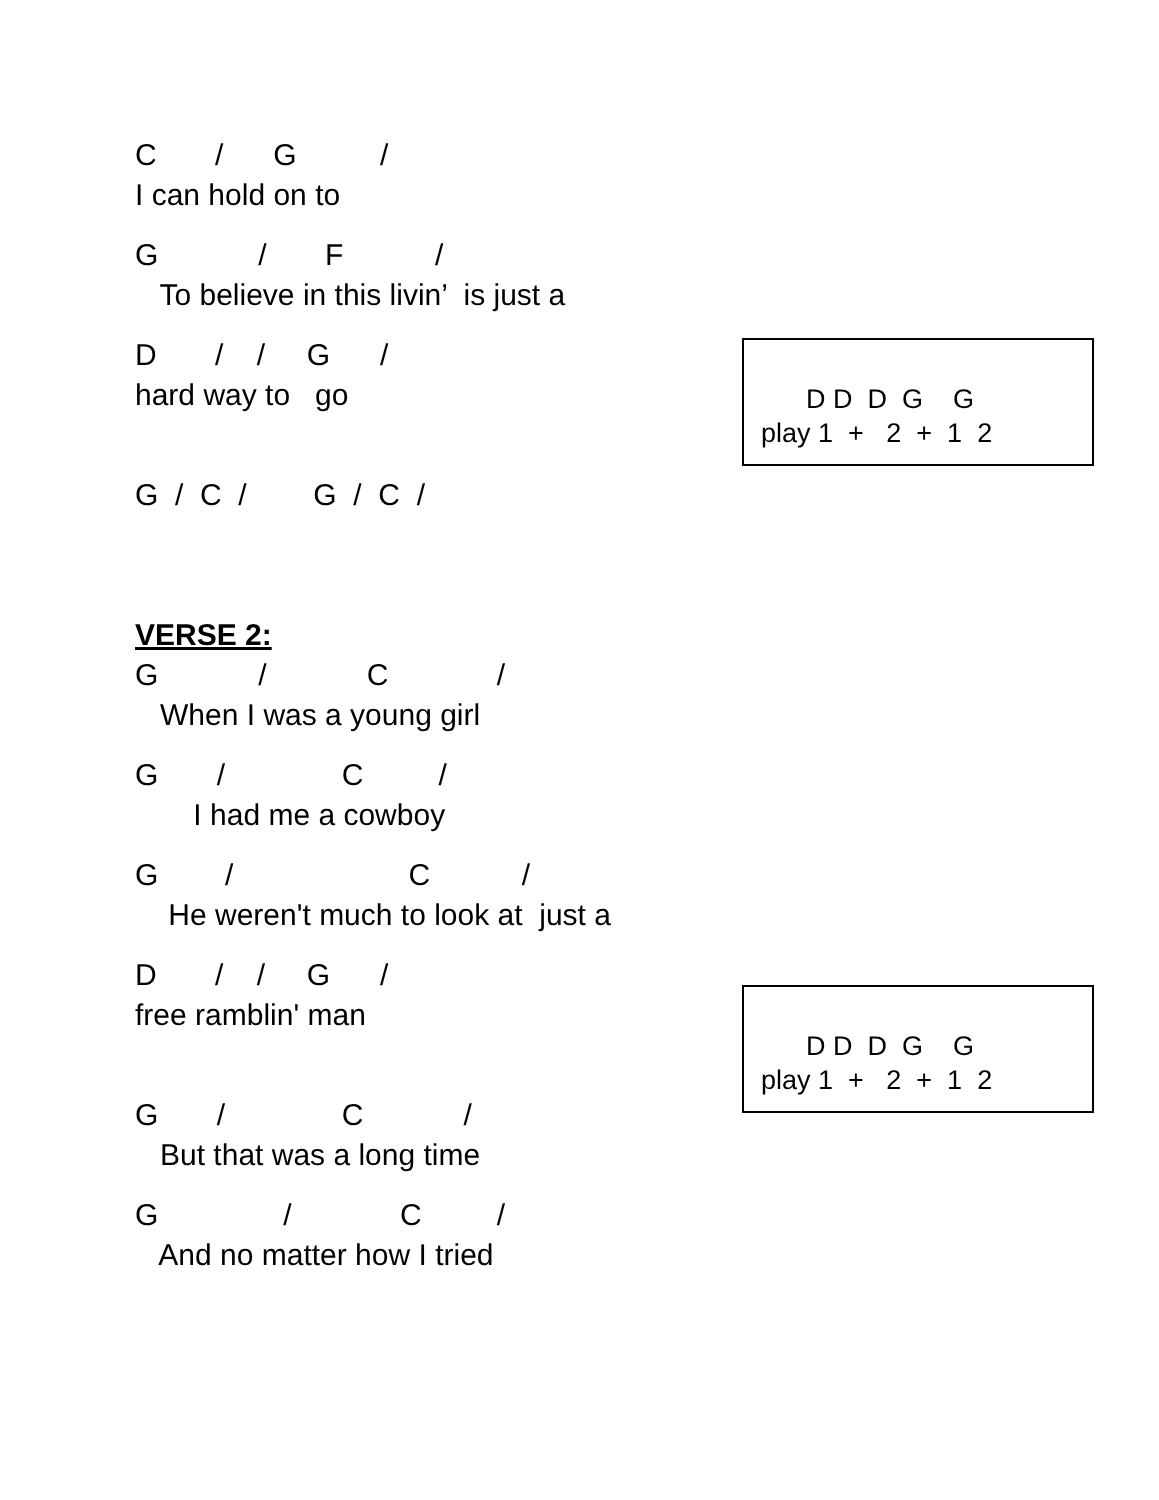C / G /
I can hold on to
G / F /
To believe in this livin’ is just a
D / / G /
hard way to go
D D D G G play 1 + 2 + 1 2
G / C / G / C /
VERSE 2:
G / C /
When I was a young girl
G / C /
I had me a cowboy
G / C /
He weren't much to look at just a
D / / G /
free ramblin' man
D D D G G play 1 + 2 + 1 2
G / C /
But that was a long time
G / C /
And no matter how I tried